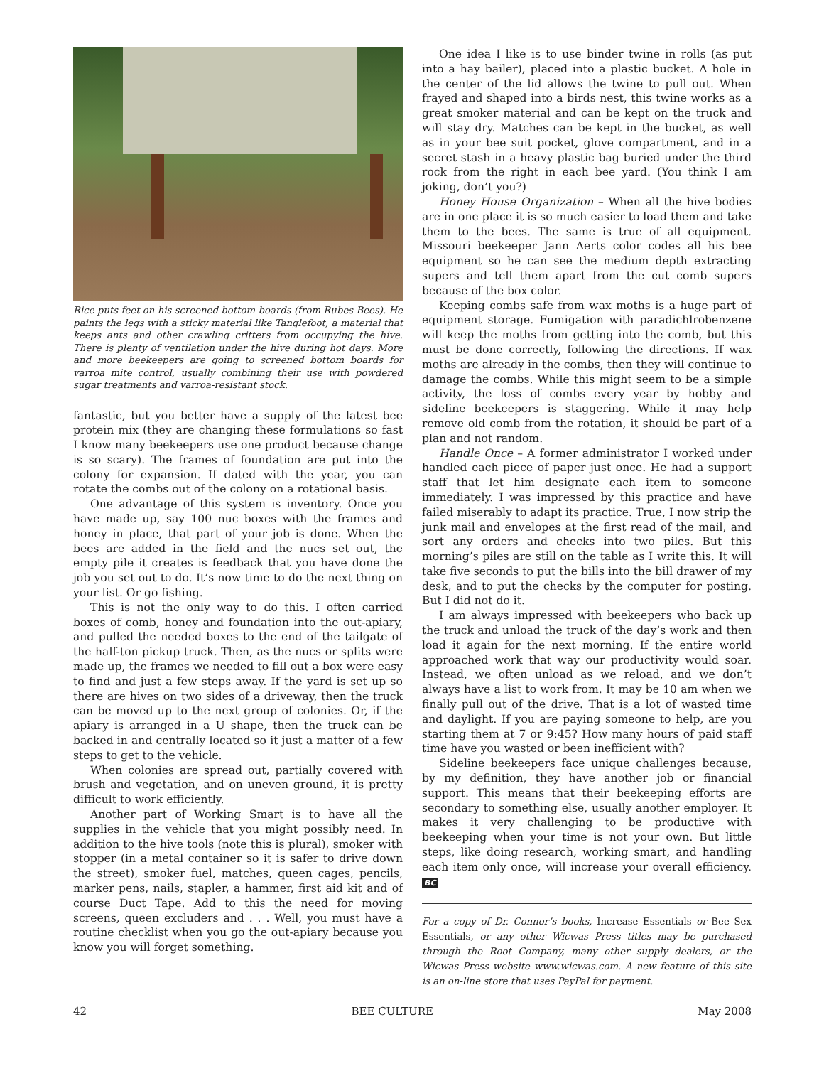Rice puts feet on his screened bottom boards (from Rubes Bees). He paints the legs with a sticky material like Tanglefoot, a material that keeps ants and other crawling critters from occupying the hive. There is plenty of ventilation under the hive during hot days. More and more beekeepers are going to screened bottom boards for varroa mite control, usually combining their use with powdered sugar treatments and varroa-resistant stock.
fantastic, but you better have a supply of the latest bee protein mix (they are changing these formulations so fast I know many beekeepers use one product because change is so scary). The frames of foundation are put into the colony for expansion. If dated with the year, you can rotate the combs out of the colony on a rotational basis.
One advantage of this system is inventory. Once you have made up, say 100 nuc boxes with the frames and honey in place, that part of your job is done. When the bees are added in the field and the nucs set out, the empty pile it creates is feedback that you have done the job you set out to do. It’s now time to do the next thing on your list. Or go fishing.
This is not the only way to do this. I often carried boxes of comb, honey and foundation into the out-apiary, and pulled the needed boxes to the end of the tailgate of the half-ton pickup truck. Then, as the nucs or splits were made up, the frames we needed to fill out a box were easy to find and just a few steps away. If the yard is set up so there are hives on two sides of a driveway, then the truck can be moved up to the next group of colonies. Or, if the apiary is arranged in a U shape, then the truck can be backed in and centrally located so it just a matter of a few steps to get to the vehicle.
When colonies are spread out, partially covered with brush and vegetation, and on uneven ground, it is pretty difficult to work efficiently.
Another part of Working Smart is to have all the supplies in the vehicle that you might possibly need. In addition to the hive tools (note this is plural), smoker with stopper (in a metal container so it is safer to drive down the street), smoker fuel, matches, queen cages, pencils, marker pens, nails, stapler, a hammer, first aid kit and of course Duct Tape. Add to this the need for moving screens, queen excluders and . . . Well, you must have a routine checklist when you go the out-apiary because you know you will forget something.
One idea I like is to use binder twine in rolls (as put into a hay bailer), placed into a plastic bucket. A hole in the center of the lid allows the twine to pull out. When frayed and shaped into a birds nest, this twine works as a great smoker material and can be kept on the truck and will stay dry. Matches can be kept in the bucket, as well as in your bee suit pocket, glove compartment, and in a secret stash in a heavy plastic bag buried under the third rock from the right in each bee yard. (You think I am joking, don’t you?)
Honey House Organization – When all the hive bodies are in one place it is so much easier to load them and take them to the bees. The same is true of all equipment. Missouri beekeeper Jann Aerts color codes all his bee equipment so he can see the medium depth extracting supers and tell them apart from the cut comb supers because of the box color.
Keeping combs safe from wax moths is a huge part of equipment storage. Fumigation with paradichlrobenzene will keep the moths from getting into the comb, but this must be done correctly, following the directions. If wax moths are already in the combs, then they will continue to damage the combs. While this might seem to be a simple activity, the loss of combs every year by hobby and sideline beekeepers is staggering. While it may help remove old comb from the rotation, it should be part of a plan and not random.
Handle Once – A former administrator I worked under handled each piece of paper just once. He had a support staff that let him designate each item to someone immediately. I was impressed by this practice and have failed miserably to adapt its practice. True, I now strip the junk mail and envelopes at the first read of the mail, and sort any orders and checks into two piles. But this morning’s piles are still on the table as I write this. It will take five seconds to put the bills into the bill drawer of my desk, and to put the checks by the computer for posting. But I did not do it.
I am always impressed with beekeepers who back up the truck and unload the truck of the day’s work and then load it again for the next morning. If the entire world approached work that way our productivity would soar. Instead, we often unload as we reload, and we don’t always have a list to work from. It may be 10 am when we finally pull out of the drive. That is a lot of wasted time and daylight. If you are paying someone to help, are you starting them at 7 or 9:45? How many hours of paid staff time have you wasted or been inefficient with?
Sideline beekeepers face unique challenges because, by my definition, they have another job or financial support. This means that their beekeeping efforts are secondary to something else, usually another employer. It makes it very challenging to be productive with beekeeping when your time is not your own. But little steps, like doing research, working smart, and handling each item only once, will increase your overall efficiency. BC
For a copy of Dr. Connor’s books, Increase Essentials or Bee Sex Essentials, or any other Wicwas Press titles may be purchased through the Root Company, many other supply dealers, or the Wicwas Press website www.wicwas.com. A new feature of this site is an on-line store that uses PayPal for payment.
42 BEE CULTURE May 2008